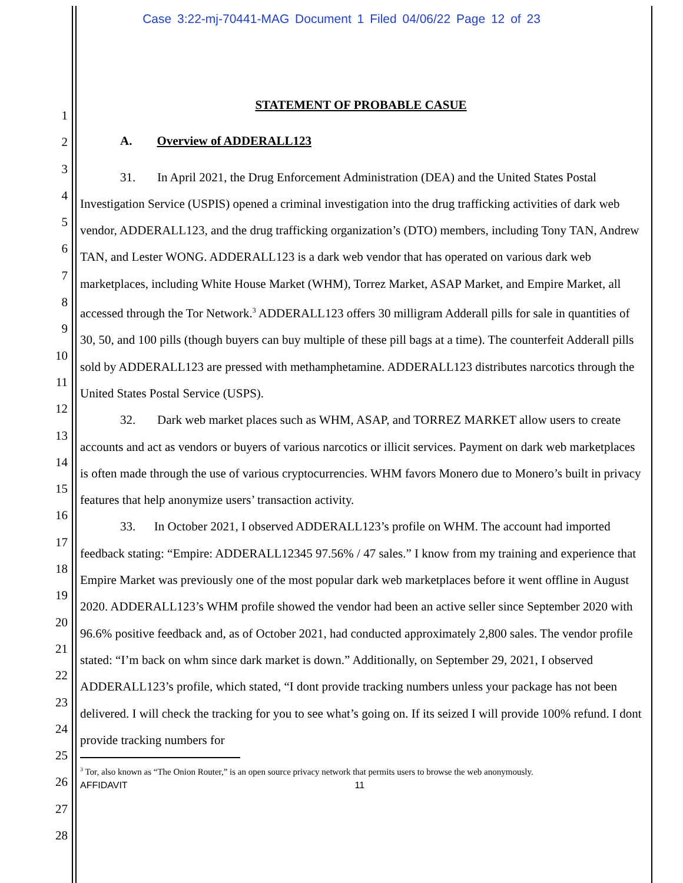Case 3:22-mj-70441-MAG Document 1 Filed 04/06/22 Page 12 of 23
1
2
3
4
5
6
7
8
9
10
11
12
13
14
15
16
17
18
19
20
21
22
23
24
25
26
27
28
STATEMENT OF PROBABLE CASUE
A. Overview of ADDERALL123
31. In April 2021, the Drug Enforcement Administration (DEA) and the United States Postal Investigation Service (USPIS) opened a criminal investigation into the drug trafficking activities of dark web vendor, ADDERALL123, and the drug trafficking organization’s (DTO) members, including Tony TAN, Andrew TAN, and Lester WONG. ADDERALL123 is a dark web vendor that has operated on various dark web marketplaces, including White House Market (WHM), Torrez Market, ASAP Market, and Empire Market, all accessed through the Tor Network.<sup>3</sup> ADDERALL123 offers 30 milligram Adderall pills for sale in quantities of 30, 50, and 100 pills (though buyers can buy multiple of these pill bags at a time). The counterfeit Adderall pills sold by ADDERALL123 are pressed with methamphetamine. ADDERALL123 distributes narcotics through the United States Postal Service (USPS).
32. Dark web market places such as WHM, ASAP, and TORREZ MARKET allow users to create accounts and act as vendors or buyers of various narcotics or illicit services. Payment on dark web marketplaces is often made through the use of various cryptocurrencies. WHM favors Monero due to Monero’s built in privacy features that help anonymize users’ transaction activity.
33. In October 2021, I observed ADDERALL123’s profile on WHM. The account had imported feedback stating: “Empire: ADDERALL12345 97.56% / 47 sales.” I know from my training and experience that Empire Market was previously one of the most popular dark web marketplaces before it went offline in August 2020. ADDERALL123’s WHM profile showed the vendor had been an active seller since September 2020 with 96.6% positive feedback and, as of October 2021, had conducted approximately 2,800 sales. The vendor profile stated: “I’m back on whm since dark market is down.” Additionally, on September 29, 2021, I observed ADDERALL123’s profile, which stated, “I dont provide tracking numbers unless your package has not been delivered. I will check the tracking for you to see what’s going on. If its seized I will provide 100% refund. I dont provide tracking numbers for
<sup>3</sup> Tor, also known as “The Onion Router,” is an open source privacy network that permits users to browse the web anonymously.
AFFIDAVIT 11